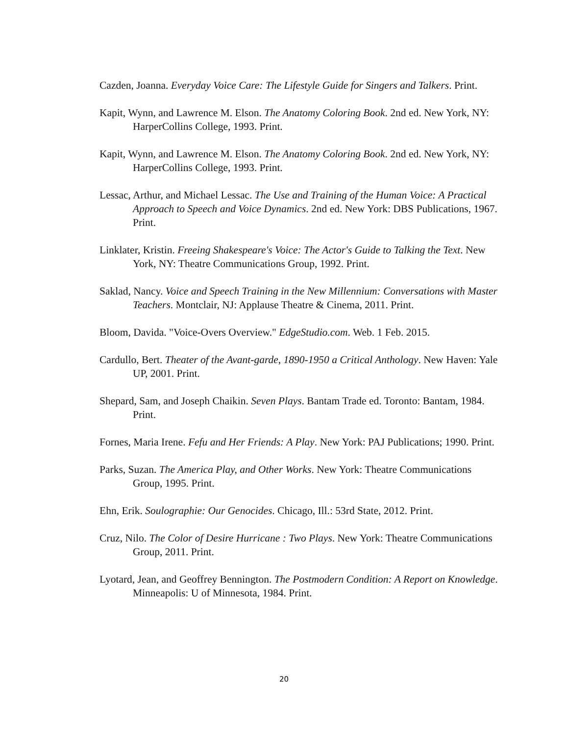Cazden, Joanna. Everyday Voice Care: The Lifestyle Guide for Singers and Talkers. Print.
Kapit, Wynn, and Lawrence M. Elson. The Anatomy Coloring Book. 2nd ed. New York, NY: HarperCollins College, 1993. Print.
Kapit, Wynn, and Lawrence M. Elson. The Anatomy Coloring Book. 2nd ed. New York, NY: HarperCollins College, 1993. Print.
Lessac, Arthur, and Michael Lessac. The Use and Training of the Human Voice: A Practical Approach to Speech and Voice Dynamics. 2nd ed. New York: DBS Publications, 1967. Print.
Linklater, Kristin. Freeing Shakespeare's Voice: The Actor's Guide to Talking the Text. New York, NY: Theatre Communications Group, 1992. Print.
Saklad, Nancy. Voice and Speech Training in the New Millennium: Conversations with Master Teachers. Montclair, NJ: Applause Theatre & Cinema, 2011. Print.
Bloom, Davida. "Voice-Overs Overview." EdgeStudio.com. Web. 1 Feb. 2015.
Cardullo, Bert. Theater of the Avant-garde, 1890-1950 a Critical Anthology. New Haven: Yale UP, 2001. Print.
Shepard, Sam, and Joseph Chaikin. Seven Plays. Bantam Trade ed. Toronto: Bantam, 1984. Print.
Fornes, Maria Irene. Fefu and Her Friends: A Play. New York: PAJ Publications; 1990. Print.
Parks, Suzan. The America Play, and Other Works. New York: Theatre Communications Group, 1995. Print.
Ehn, Erik. Soulographie: Our Genocides. Chicago, Ill.: 53rd State, 2012. Print.
Cruz, Nilo. The Color of Desire Hurricane : Two Plays. New York: Theatre Communications Group, 2011. Print.
Lyotard, Jean, and Geoffrey Bennington. The Postmodern Condition: A Report on Knowledge. Minneapolis: U of Minnesota, 1984. Print.
20